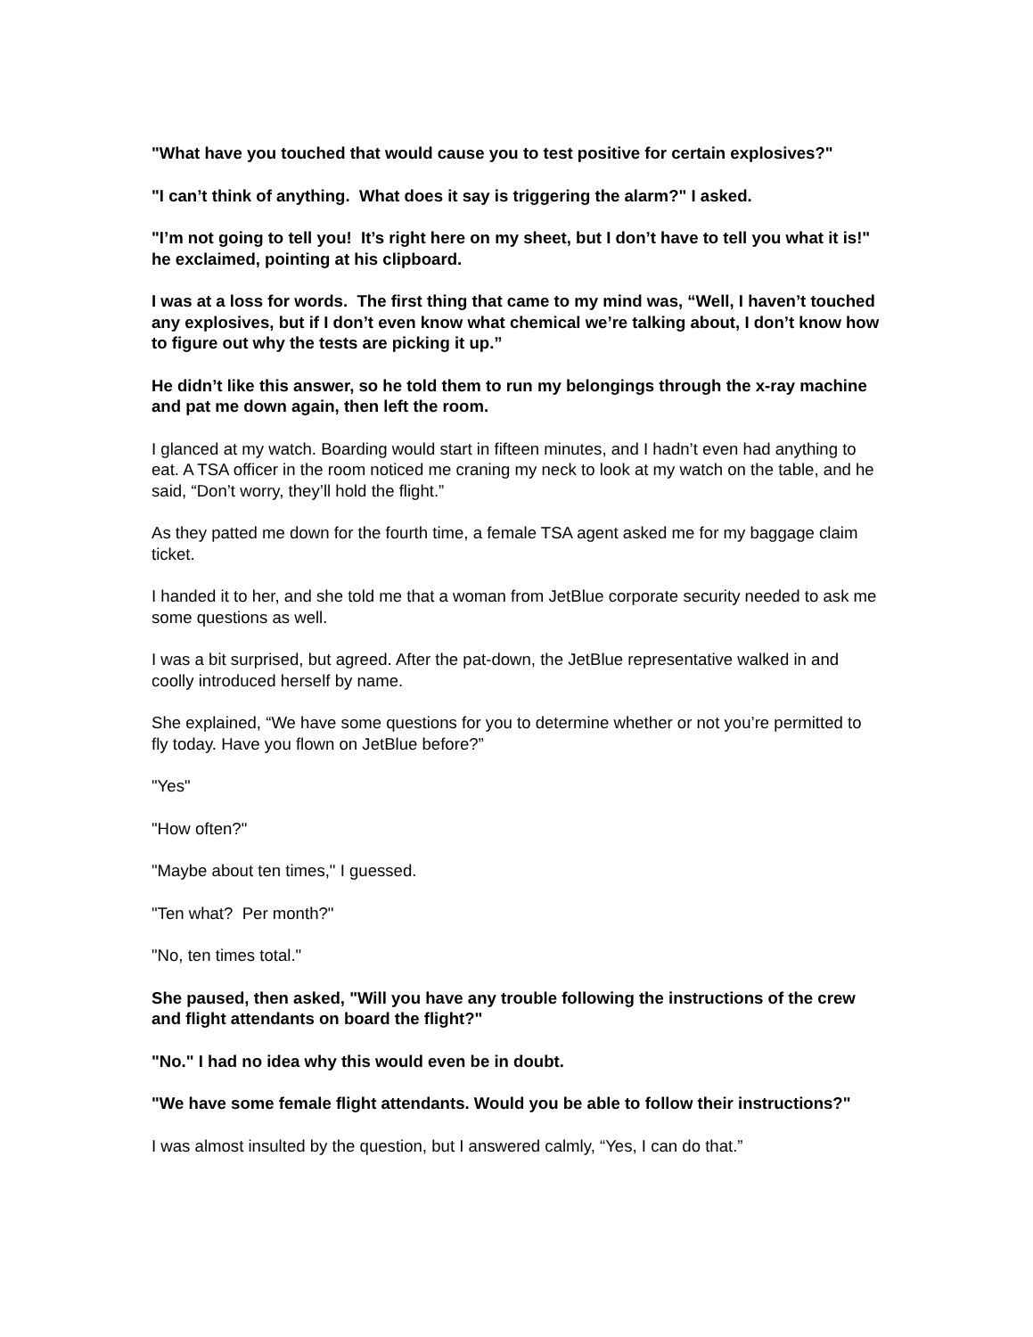"What have you touched that would cause you to test positive for certain explosives?"
"I can’t think of anything. What does it say is triggering the alarm?" I asked.
"I’m not going to tell you! It’s right here on my sheet, but I don’t have to tell you what it is!" he exclaimed, pointing at his clipboard.
I was at a loss for words. The first thing that came to my mind was, “Well, I haven’t touched any explosives, but if I don’t even know what chemical we’re talking about, I don’t know how to figure out why the tests are picking it up.”
He didn’t like this answer, so he told them to run my belongings through the x-ray machine and pat me down again, then left the room.
I glanced at my watch. Boarding would start in fifteen minutes, and I hadn’t even had anything to eat. A TSA officer in the room noticed me craning my neck to look at my watch on the table, and he said, “Don’t worry, they’ll hold the flight.”
As they patted me down for the fourth time, a female TSA agent asked me for my baggage claim ticket.
I handed it to her, and she told me that a woman from JetBlue corporate security needed to ask me some questions as well.
I was a bit surprised, but agreed. After the pat-down, the JetBlue representative walked in and coolly introduced herself by name.
She explained, “We have some questions for you to determine whether or not you’re permitted to fly today. Have you flown on JetBlue before?”
"Yes"
"How often?"
"Maybe about ten times," I guessed.
"Ten what? Per month?"
"No, ten times total."
She paused, then asked, "Will you have any trouble following the instructions of the crew and flight attendants on board the flight?"
"No." I had no idea why this would even be in doubt.
"We have some female flight attendants. Would you be able to follow their instructions?"
I was almost insulted by the question, but I answered calmly, “Yes, I can do that.”